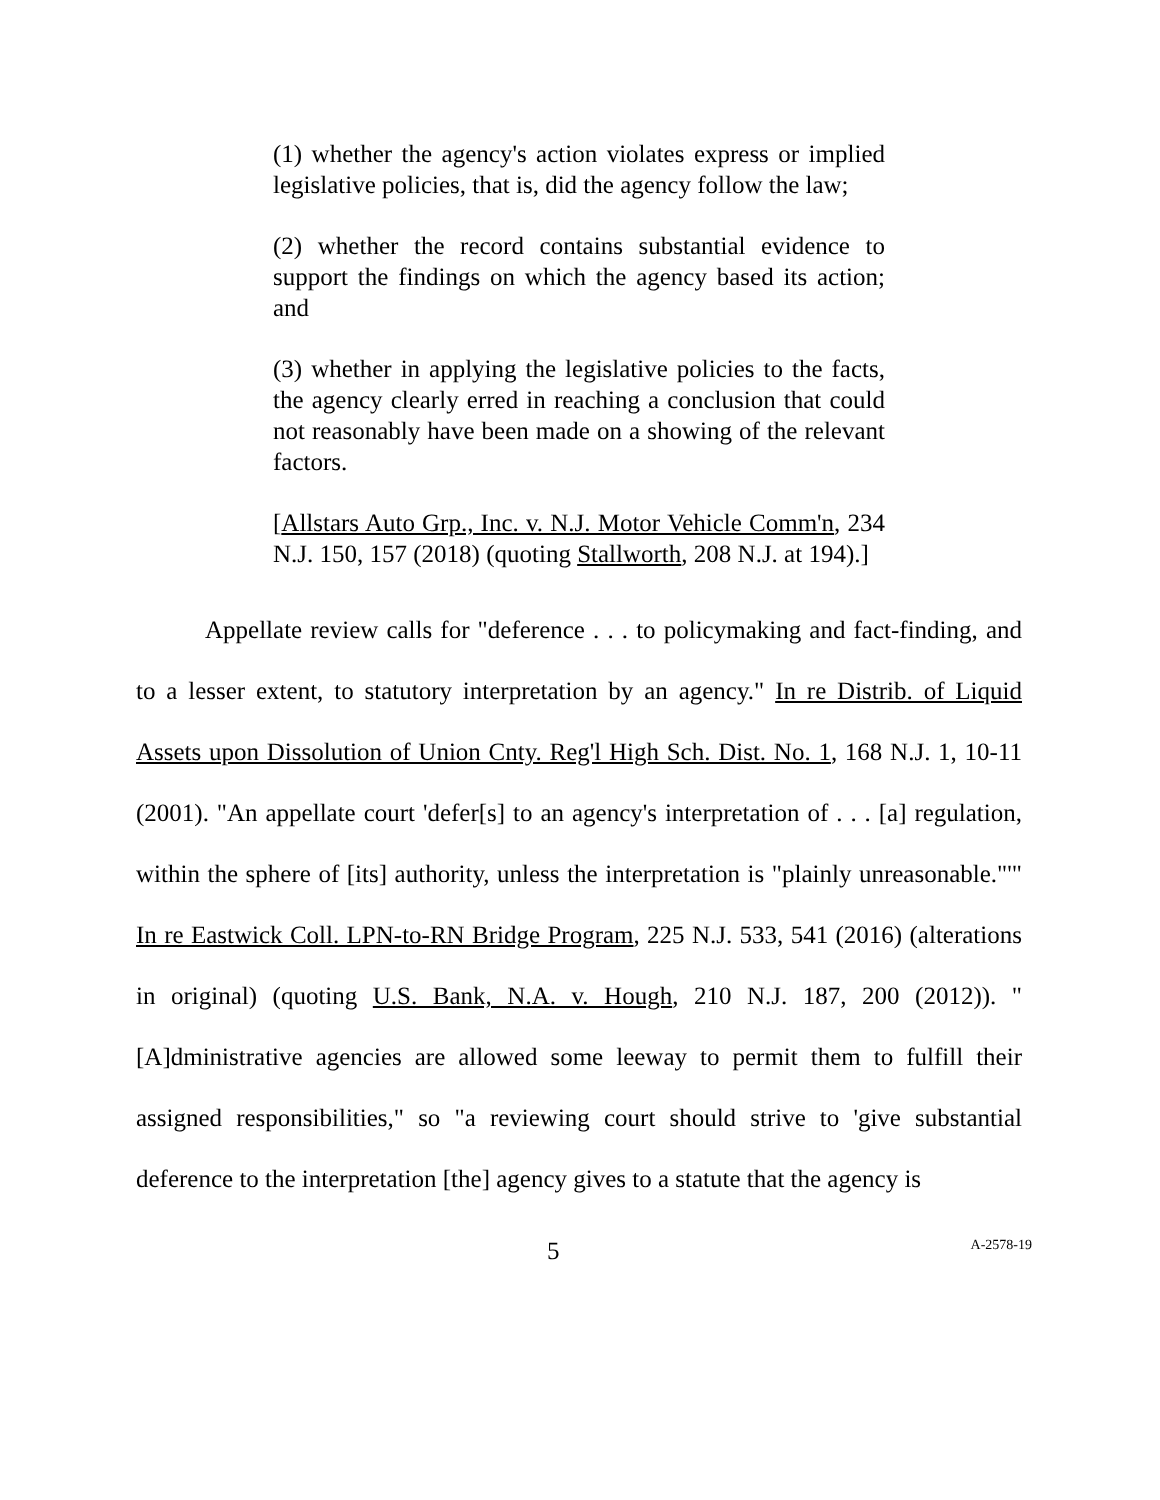(1) whether the agency's action violates express or implied legislative policies, that is, did the agency follow the law;
(2) whether the record contains substantial evidence to support the findings on which the agency based its action; and
(3) whether in applying the legislative policies to the facts, the agency clearly erred in reaching a conclusion that could not reasonably have been made on a showing of the relevant factors.
[Allstars Auto Grp., Inc. v. N.J. Motor Vehicle Comm'n, 234 N.J. 150, 157 (2018) (quoting Stallworth, 208 N.J. at 194).]
Appellate review calls for "deference . . . to policymaking and fact-finding, and to a lesser extent, to statutory interpretation by an agency." In re Distrib. of Liquid Assets upon Dissolution of Union Cnty. Reg'l High Sch. Dist. No. 1, 168 N.J. 1, 10-11 (2001). "An appellate court 'defer[s] to an agency's interpretation of . . . [a] regulation, within the sphere of [its] authority, unless the interpretation is "plainly unreasonable."'" In re Eastwick Coll. LPN-to-RN Bridge Program, 225 N.J. 533, 541 (2016) (alterations in original) (quoting U.S. Bank, N.A. v. Hough, 210 N.J. 187, 200 (2012)). "[A]dministrative agencies are allowed some leeway to permit them to fulfill their assigned responsibilities," so "a reviewing court should strive to 'give substantial deference to the interpretation [the] agency gives to a statute that the agency is
5 A-2578-19